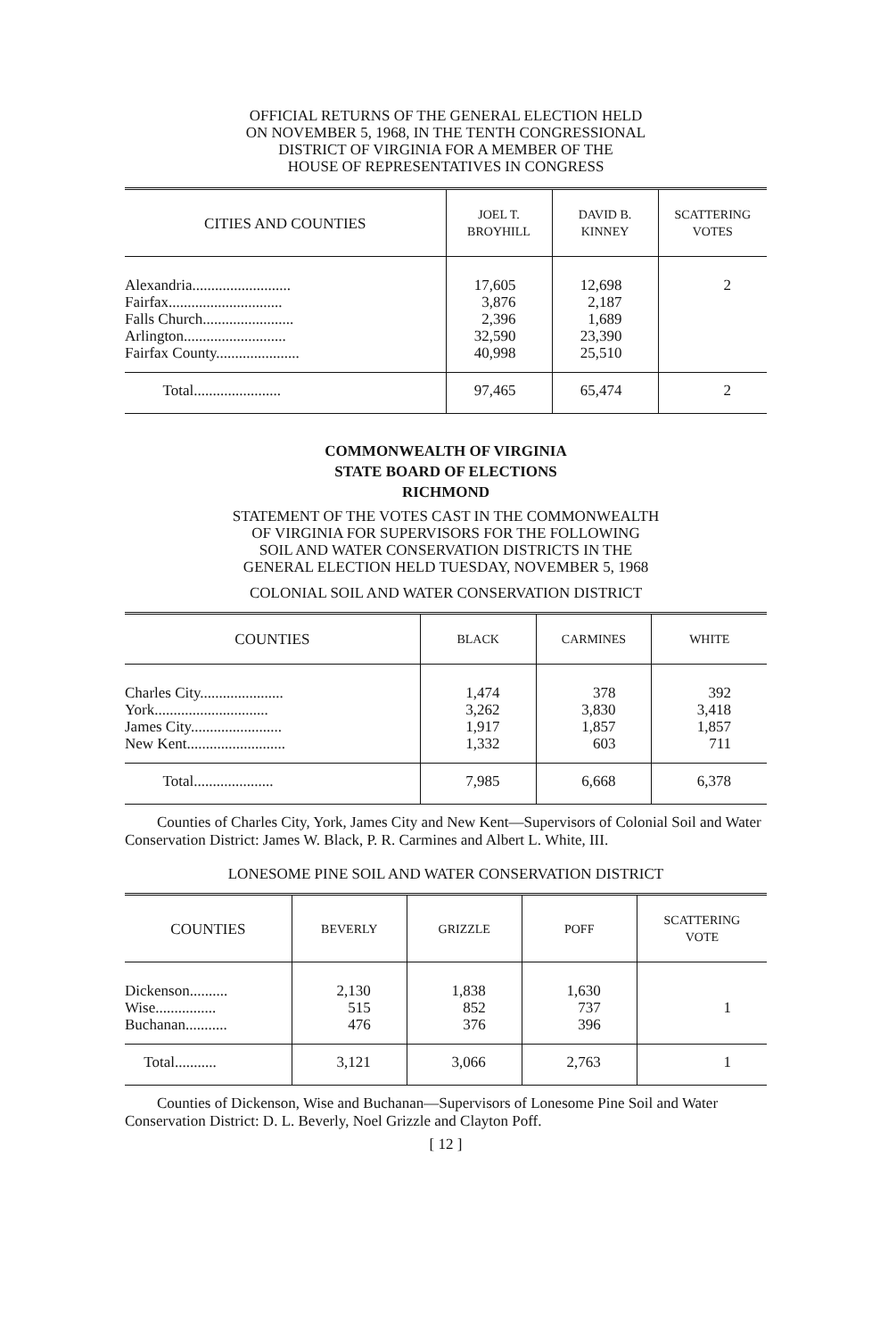OFFICIAL RETURNS OF THE GENERAL ELECTION HELD
ON NOVEMBER 5, 1968, IN THE TENTH CONGRESSIONAL
DISTRICT OF VIRGINIA FOR A MEMBER OF THE
HOUSE OF REPRESENTATIVES IN CONGRESS
| CITIES AND COUNTIES | JOEL T. BROYHILL | DAVID B. KINNEY | SCATTERING VOTES |
| --- | --- | --- | --- |
| Alexandria.......................... | 17,605 | 12,698 | 2 |
| Fairfax.............................. | 3,876 | 2,187 | |
| Falls Church........................ | 2,396 | 1,689 | |
| Arlington........................... | 32,590 | 23,390 | |
| Fairfax County...................... | 40,998 | 25,510 | |
| Total....................... | 97,465 | 65,474 | 2 |
COMMONWEALTH OF VIRGINIA
STATE BOARD OF ELECTIONS
RICHMOND
STATEMENT OF THE VOTES CAST IN THE COMMONWEALTH
OF VIRGINIA FOR SUPERVISORS FOR THE FOLLOWING
SOIL AND WATER CONSERVATION DISTRICTS IN THE
GENERAL ELECTION HELD TUESDAY, NOVEMBER 5, 1968
COLONIAL SOIL AND WATER CONSERVATION DISTRICT
| COUNTIES | BLACK | CARMINES | WHITE |
| --- | --- | --- | --- |
| Charles City...................... | 1,474 | 378 | 392 |
| York.............................. | 3,262 | 3,830 | 3,418 |
| James City........................ | 1,917 | 1,857 | 1,857 |
| New Kent.......................... | 1,332 | 603 | 711 |
| Total..................... | 7,985 | 6,668 | 6,378 |
Counties of Charles City, York, James City and New Kent—Supervisors of Colonial Soil and Water Conservation District: James W. Black, P. R. Carmines and Albert L. White, III.
LONESOME PINE SOIL AND WATER CONSERVATION DISTRICT
| COUNTIES | BEVERLY | GRIZZLE | POFF | SCATTERING VOTE |
| --- | --- | --- | --- | --- |
| Dickenson.......... | 2,130 | 1,838 | 1,630 | |
| Wise................ | 515 | 852 | 737 | 1 |
| Buchanan........... | 476 | 376 | 396 | |
| Total........... | 3,121 | 3,066 | 2,763 | 1 |
Counties of Dickenson, Wise and Buchanan—Supervisors of Lonesome Pine Soil and Water Conservation District: D. L. Beverly, Noel Grizzle and Clayton Poff.
[ 12 ]